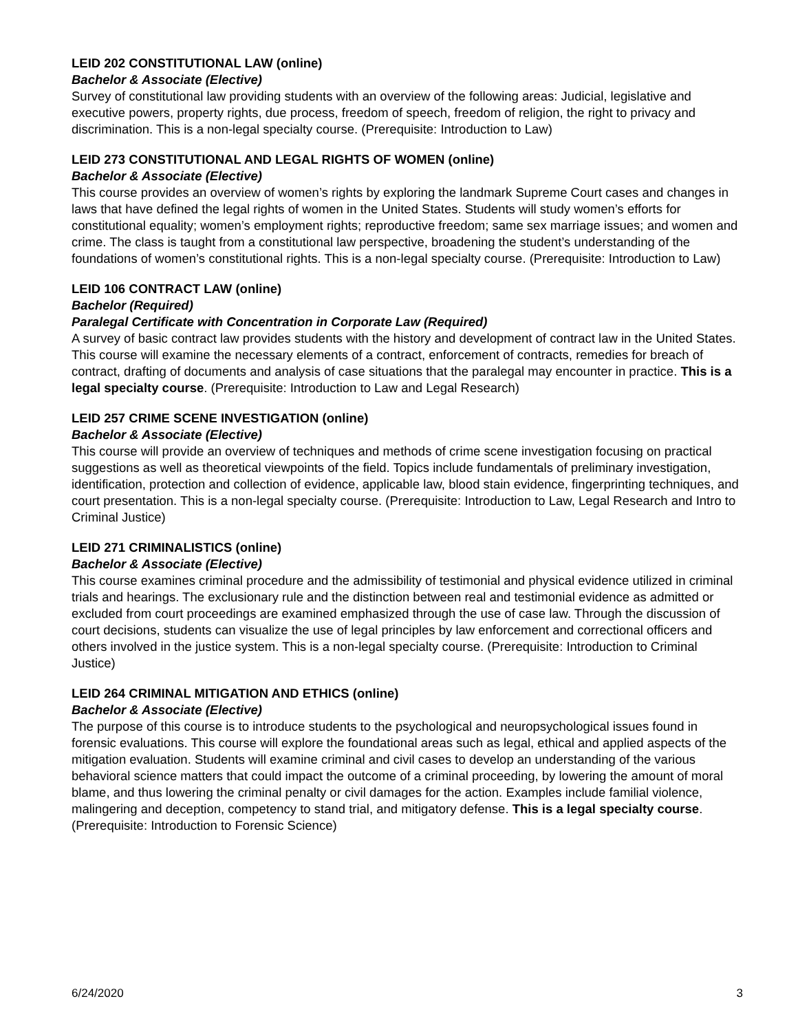LEID 202 CONSTITUTIONAL LAW (online)
Bachelor & Associate (Elective)
Survey of constitutional law providing students with an overview of the following areas: Judicial, legislative and executive powers, property rights, due process, freedom of speech, freedom of religion, the right to privacy and discrimination. This is a non-legal specialty course. (Prerequisite: Introduction to Law)
LEID 273 CONSTITUTIONAL AND LEGAL RIGHTS OF WOMEN (online)
Bachelor & Associate (Elective)
This course provides an overview of women’s rights by exploring the landmark Supreme Court cases and changes in laws that have defined the legal rights of women in the United States. Students will study women’s efforts for constitutional equality; women’s employment rights; reproductive freedom; same sex marriage issues; and women and crime. The class is taught from a constitutional law perspective, broadening the student’s understanding of the foundations of women’s constitutional rights. This is a non-legal specialty course. (Prerequisite: Introduction to Law)
LEID 106 CONTRACT LAW (online)
Bachelor (Required)
Paralegal Certificate with Concentration in Corporate Law (Required)
A survey of basic contract law provides students with the history and development of contract law in the United States. This course will examine the necessary elements of a contract, enforcement of contracts, remedies for breach of contract, drafting of documents and analysis of case situations that the paralegal may encounter in practice. This is a legal specialty course. (Prerequisite: Introduction to Law and Legal Research)
LEID 257 CRIME SCENE INVESTIGATION (online)
Bachelor & Associate (Elective)
This course will provide an overview of techniques and methods of crime scene investigation focusing on practical suggestions as well as theoretical viewpoints of the field. Topics include fundamentals of preliminary investigation, identification, protection and collection of evidence, applicable law, blood stain evidence, fingerprinting techniques, and court presentation. This is a non-legal specialty course. (Prerequisite: Introduction to Law, Legal Research and Intro to Criminal Justice)
LEID 271 CRIMINALISTICS (online)
Bachelor & Associate (Elective)
This course examines criminal procedure and the admissibility of testimonial and physical evidence utilized in criminal trials and hearings. The exclusionary rule and the distinction between real and testimonial evidence as admitted or excluded from court proceedings are examined emphasized through the use of case law. Through the discussion of court decisions, students can visualize the use of legal principles by law enforcement and correctional officers and others involved in the justice system. This is a non-legal specialty course. (Prerequisite: Introduction to Criminal Justice)
LEID 264 CRIMINAL MITIGATION AND ETHICS (online)
Bachelor & Associate (Elective)
The purpose of this course is to introduce students to the psychological and neuropsychological issues found in forensic evaluations. This course will explore the foundational areas such as legal, ethical and applied aspects of the mitigation evaluation. Students will examine criminal and civil cases to develop an understanding of the various behavioral science matters that could impact the outcome of a criminal proceeding, by lowering the amount of moral blame, and thus lowering the criminal penalty or civil damages for the action. Examples include familial violence, malingering and deception, competency to stand trial, and mitigatory defense. This is a legal specialty course. (Prerequisite: Introduction to Forensic Science)
6/24/2020 3